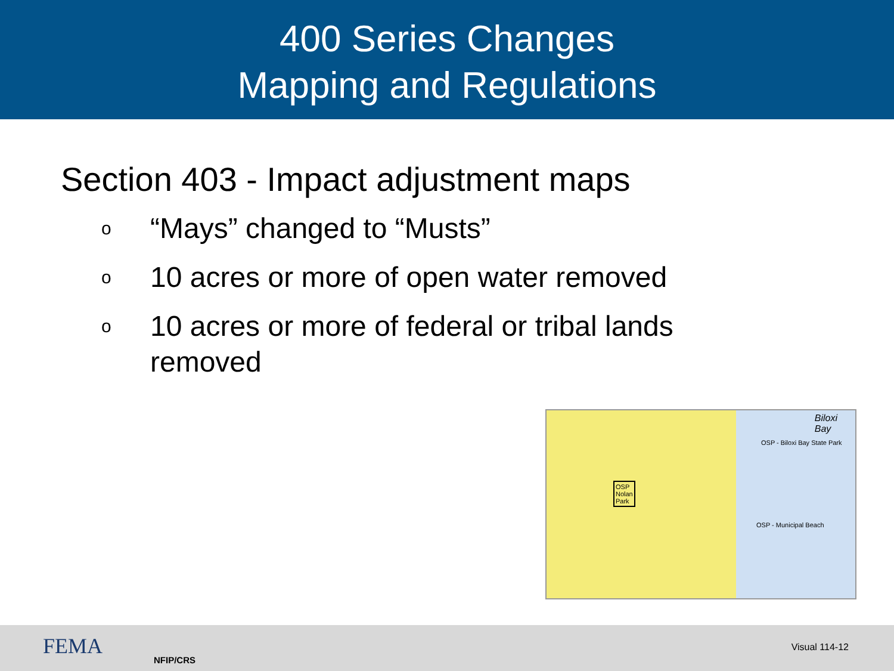400 Series Changes
Mapping and Regulations
Section 403 - Impact adjustment maps
o “Mays” changed to “Musts”
o 10 acres or more of open water removed
o 10 acres or more of federal or tribal lands removed
Biloxi
Bay
OSP - Biloxi Bay State Park
OSP
Nolan
Park
OSP - Municipal Beach
FEMA
NFIP/CRS
Visual 114-12